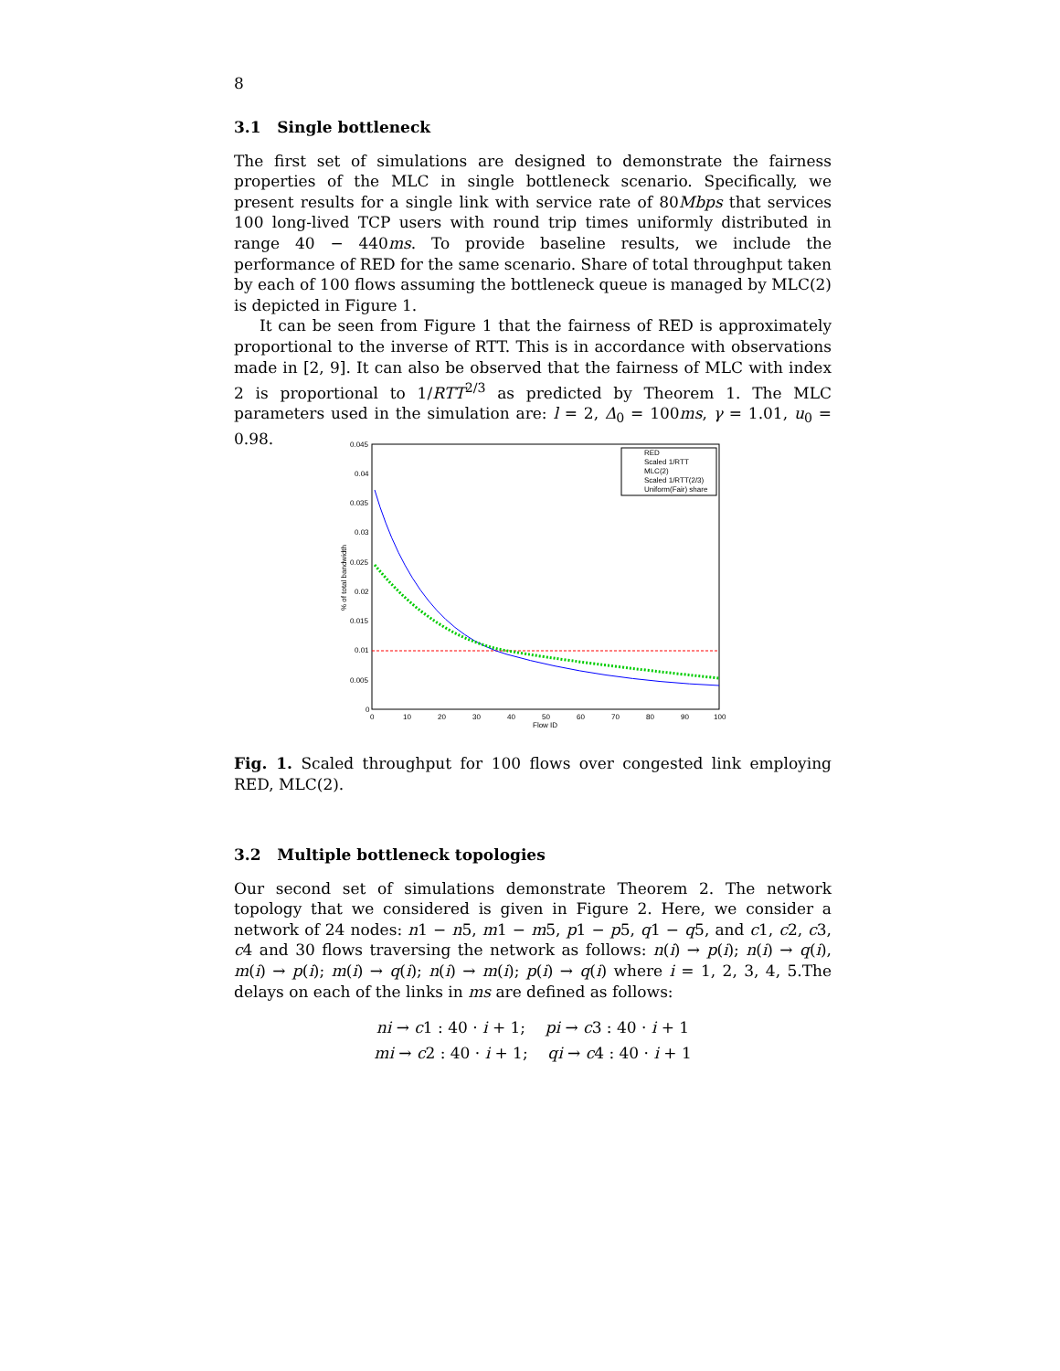8
3.1 Single bottleneck
The first set of simulations are designed to demonstrate the fairness properties of the MLC in single bottleneck scenario. Specifically, we present results for a single link with service rate of 80Mbps that services 100 long-lived TCP users with round trip times uniformly distributed in range 40 − 440ms. To provide baseline results, we include the performance of RED for the same scenario. Share of total throughput taken by each of 100 flows assuming the bottleneck queue is managed by MLC(2) is depicted in Figure 1.
It can be seen from Figure 1 that the fairness of RED is approximately proportional to the inverse of RTT. This is in accordance with observations made in [2, 9]. It can also be observed that the fairness of MLC with index 2 is proportional to 1/RTT<sup>2/3</sup> as predicted by Theorem 1. The MLC parameters used in the simulation are: l = 2, Δ<sub>0</sub> = 100ms, γ = 1.01, u<sub>0</sub> = 0.98.
0.045
0.04
0.035
0.03
0.025
0.02
0.015
0.01
0.005
0
0
10
20
30
40
50
60
70
80
90
100
Flow ID
% of total bandwidth
RED
Scaled 1/RTT
MLC(2)
Scaled 1/RTT(2/3)
Uniform(Fair) share
Fig. 1. Scaled throughput for 100 flows over congested link employing RED, MLC(2).
3.2 Multiple bottleneck topologies
Our second set of simulations demonstrate Theorem 2. The network topology that we considered is given in Figure 2. Here, we consider a network of 24 nodes: n1 − n5, m1 − m5, p1 − p5, q1 − q5, and c1, c2, c3, c4 and 30 flows traversing the network as follows: n(i) → p(i); n(i) → q(i), m(i) → p(i); m(i) → q(i); n(i) → m(i); p(i) → q(i) where i = 1, 2, 3, 4, 5.The delays on each of the links in ms are defined as follows:
ni → c1 : 40 · i + 1; pi → c3 : 40 · i + 1
mi → c2 : 40 · i + 1; qi → c4 : 40 · i + 1